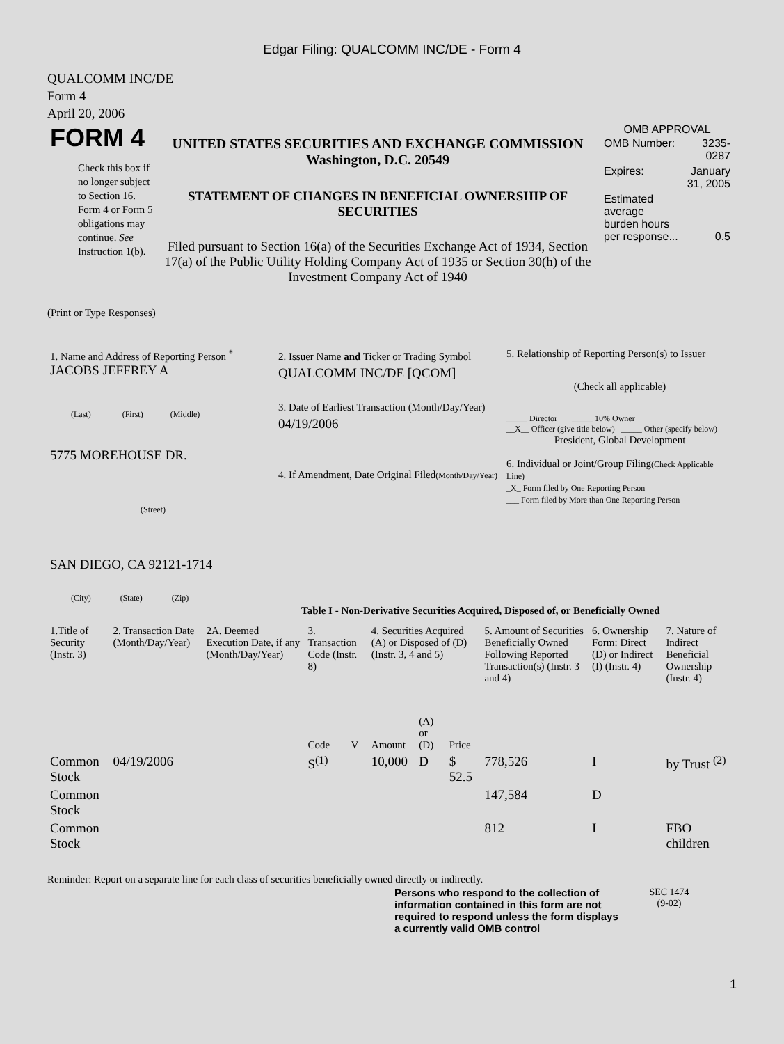Edgar Filing: QUALCOMM INC/DE - Form 4
QUALCOMM INC/DE
Form 4
April 20, 2006
| FORM 4 Check this box if no longer subject to Section 16. Form 4 or Form 5 obligations may continue. See Instruction 1(b). | UNITED STATES SECURITIES AND EXCHANGE COMMISSION Washington, D.C. 20549 STATEMENT OF CHANGES IN BENEFICIAL OWNERSHIP OF SECURITIES Filed pursuant to Section 16(a) of the Securities Exchange Act of 1934, Section 17(a) of the Public Utility Holding Company Act of 1935 or Section 30(h) of the Investment Company Act of 1940 | OMB APPROVAL / OMB Number: / 3235-0287 / / Expires: / January 31, 2005 / / Estimated average burden hours per response... / 0.5 / |
(Print or Type Responses)
| 1. Name and Address of Reporting Person <sup>*</sup> JACOBS JEFFREY A (Last) (First) (Middle) 5775 MOREHOUSE DR. (Street) SAN DIEGO, CA 92121-1714 (City) (State) (Zip) | 2. Issuer Name and Ticker or Trading Symbol QUALCOMM INC/DE [QCOM] 3. Date of Earliest Transaction (Month/Day/Year) 04/19/2006 4. If Amendment, Date Original Filed (Month/Day/Year) | 5. Relationship of Reporting Person(s) to Issuer (Check all applicable) _____ Director _____ 10% Owner __X__ Officer (give title below) _____ Other (specify below) President, Global Development 6. Individual or Joint/Group Filing (Check Applicable Line) _X_ Form filed by One Reporting Person ___ Form filed by More than One Reporting Person |
Table I - Non-Derivative Securities Acquired, Disposed of, or Beneficially Owned
| 1.Title of Security (Instr. 3) | 2. Transaction Date (Month/Day/Year) | 2A. Deemed Execution Date, if any (Month/Day/Year) | 3. Transaction Code (Instr. 8) | | 4. Securities Acquired (A) or Disposed of (D) (Instr. 3, 4 and 5) | | | 5. Amount of Securities Beneficially Owned Following Reported Transaction(s) (Instr. 3 and 4) | 6. Ownership Form: Direct (D) or Indirect (I) (Instr. 4) | 7. Nature of Indirect Beneficial Ownership (Instr. 4) |
| --- | --- | --- | --- | --- | --- | --- | --- | --- | --- | --- |
| | | | Code | V | Amount | (A) or (D) | Price | | | |
| Common Stock | 04/19/2006 | | S<sup>(1)</sup> | | 10,000 | D | $ 52.5 | 778,526 | I | by Trust <sup>(2)</sup> |
| Common Stock | | | | | | | | 147,584 | D | |
| Common Stock | | | | | | | | 812 | I | FBO children |
Reminder: Report on a separate line for each class of securities beneficially owned directly or indirectly.
| Persons who respond to the collection of information contained in this form are not required to respond unless the form displays a currently valid OMB control | SEC 1474 (9-02) |
1